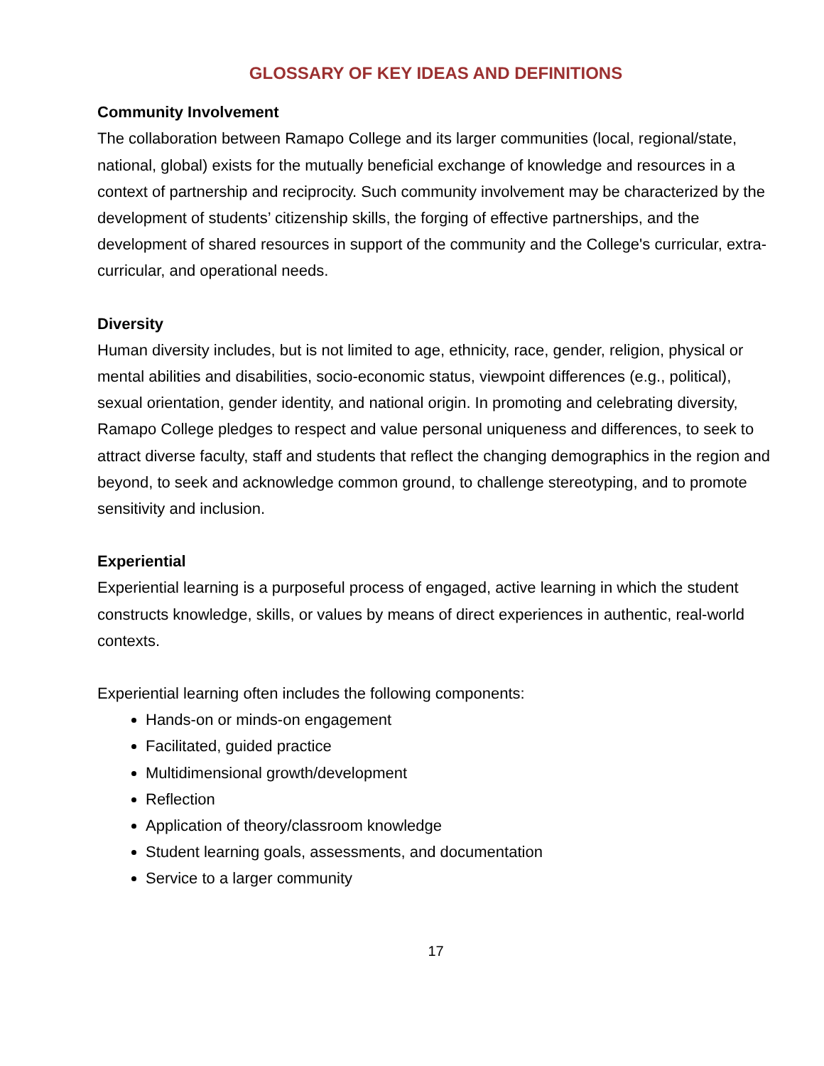GLOSSARY OF KEY IDEAS AND DEFINITIONS
Community Involvement
The collaboration between Ramapo College and its larger communities (local, regional/state, national, global) exists for the mutually beneficial exchange of knowledge and resources in a context of partnership and reciprocity. Such community involvement may be characterized by the development of students’ citizenship skills, the forging of effective partnerships, and the development of shared resources in support of the community and the College's curricular, extra-curricular, and operational needs.
Diversity
Human diversity includes, but is not limited to age, ethnicity, race, gender, religion, physical or mental abilities and disabilities, socio-economic status, viewpoint differences (e.g., political), sexual orientation, gender identity, and national origin. In promoting and celebrating diversity, Ramapo College pledges to respect and value personal uniqueness and differences, to seek to attract diverse faculty, staff and students that reflect the changing demographics in the region and beyond, to seek and acknowledge common ground, to challenge stereotyping, and to promote sensitivity and inclusion.
Experiential
Experiential learning is a purposeful process of engaged, active learning in which the student constructs knowledge, skills, or values by means of direct experiences in authentic, real-world contexts.
Experiential learning often includes the following components:
Hands-on or minds-on engagement
Facilitated, guided practice
Multidimensional growth/development
Reflection
Application of theory/classroom knowledge
Student learning goals, assessments, and documentation
Service to a larger community
17